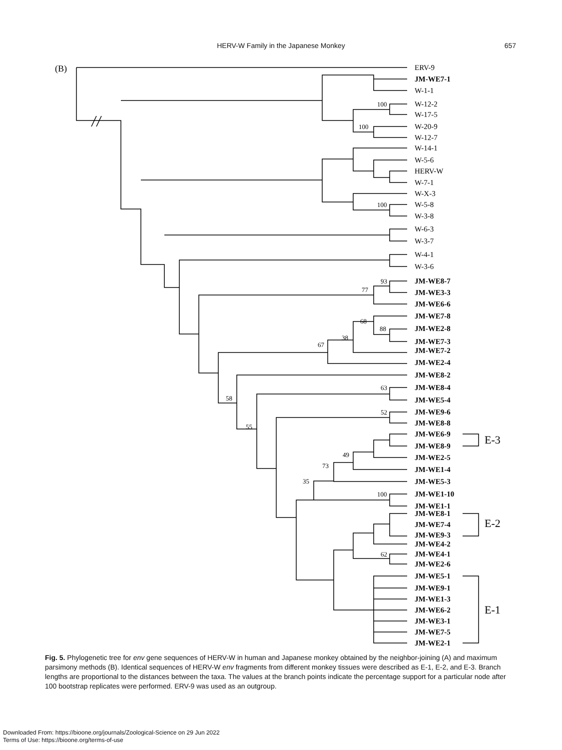HERV-W Family in the Japanese Monkey 657
(B)
ERV-9
JM-WE7-1
W-1-1
W-12-2
W-17-5
W-20-9
W-12-7
W-14-1
W-5-6
HERV-W
W-7-1
W-X-3
W-5-8
W-3-8
W-6-3
W-3-7
W-4-1
W-3-6
JM-WE8-7
JM-WE3-3
JM-WE6-6
JM-WE7-8
JM-WE2-8
JM-WE7-3
JM-WE7-2
JM-WE2-4
JM-WE8-2
JM-WE8-4
JM-WE5-4
JM-WE9-6
JM-WE8-8
JM-WE6-9
JM-WE8-9
JM-WE2-5
JM-WE1-4
JM-WE5-3
JM-WE1-10
JM-WE1-1
JM-WE8-1
JM-WE7-4
JM-WE9-3
JM-WE4-2
JM-WE4-1
JM-WE2-6
JM-WE5-1
JM-WE9-1
JM-WE1-3
JM-WE6-2
JM-WE3-1
JM-WE7-5
JM-WE2-1
100
100
100
93
77
68
88
38
67
63
58
52
55
49
73
35
100
62
E-3
E-2
E-1
Fig. 5. Phylogenetic tree for env gene sequences of HERV-W in human and Japanese monkey obtained by the neighbor-joining (A) and maximum parsimony methods (B). Identical sequences of HERV-W env fragments from different monkey tissues were described as E-1, E-2, and E-3. Branch lengths are proportional to the distances between the taxa. The values at the branch points indicate the percentage support for a particular node after 100 bootstrap replicates were performed. ERV-9 was used as an outgroup.
Downloaded From: https://bioone.org/journals/Zoological-Science on 29 Jun 2022
Terms of Use: https://bioone.org/terms-of-use